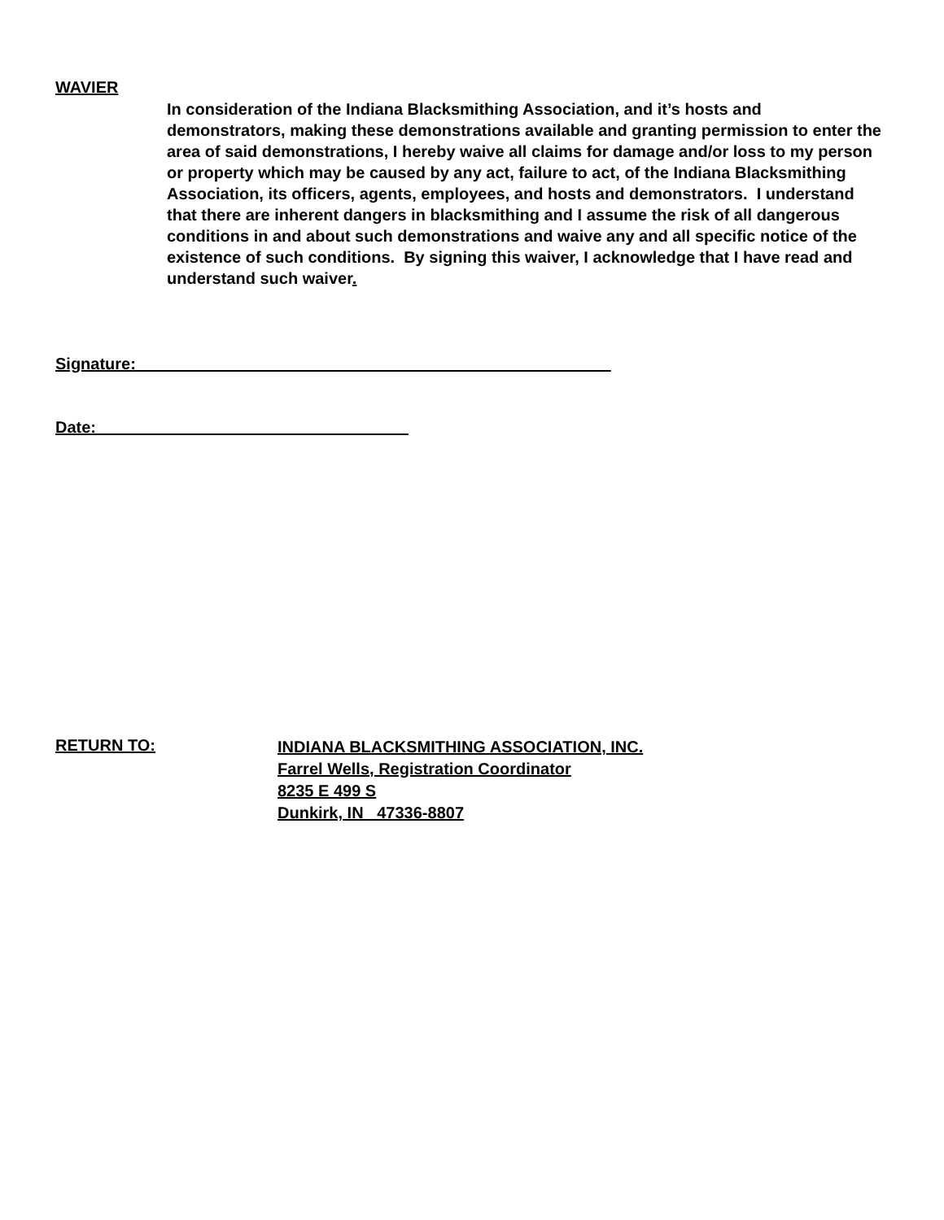WAVIER
In consideration of the Indiana Blacksmithing Association, and it’s hosts and demonstrators, making these demonstrations available and granting permission to enter the area of said demonstrations, I hereby waive all claims for damage and/or loss to my person or property which may be caused by any act, failure to act, of the Indiana Blacksmithing Association, its officers, agents, employees, and hosts and demonstrators. I understand that there are inherent dangers in blacksmithing and I assume the risk of all dangerous conditions in and about such demonstrations and waive any and all specific notice of the existence of such conditions. By signing this waiver, I acknowledge that I have read and understand such waiver.
Signature: ____________________________________________________
Date: __________________________________
RETURN TO:
INDIANA BLACKSMITHING ASSOCIATION, INC.
Farrel Wells, Registration Coordinator
8235 E 499 S
Dunkirk, IN 47336-8807